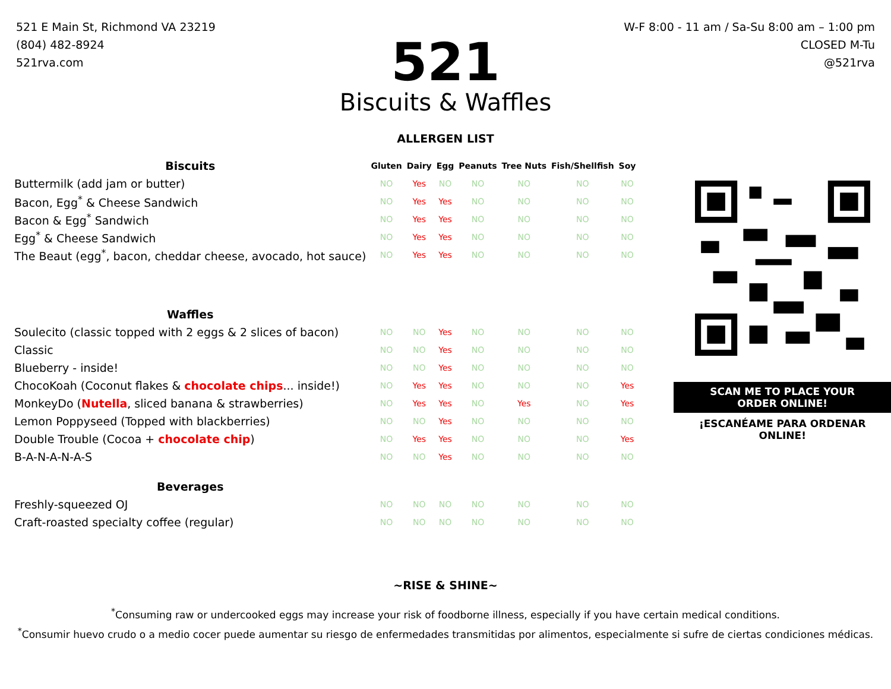521 E Main St, Richmond VA 23219
(804) 482-8924
521rva.com
W-F 8:00 - 11 am / Sa-Su 8:00 am – 1:00 pm
CLOSED M-Tu
@521rva
521
Biscuits & Waffles
ALLERGEN LIST
| Biscuits | Gluten | Dairy | Egg | Peanuts | Tree Nuts | Fish/Shellfish | Soy |
| Buttermilk (add jam or butter) | NO | Yes | NO | NO | NO | NO | NO |
| Bacon, Egg<sup>*</sup> & Cheese Sandwich | NO | Yes | Yes | NO | NO | NO | NO |
| Bacon & Egg<sup>*</sup> Sandwich | NO | Yes | Yes | NO | NO | NO | NO |
| Egg<sup>*</sup> & Cheese Sandwich | NO | Yes | Yes | NO | NO | NO | NO |
| The Beaut (egg<sup>*</sup>, bacon, cheddar cheese, avocado, hot sauce) | NO | Yes | Yes | NO | NO | NO | NO |
| Waffles | | | | | | | |
| Soulecito (classic topped with 2 eggs & 2 slices of bacon) | NO | NO | Yes | NO | NO | NO | NO |
| Classic | NO | NO | Yes | NO | NO | NO | NO |
| Blueberry - inside! | NO | NO | Yes | NO | NO | NO | NO |
| ChocoKoah (Coconut flakes & chocolate chips ... inside!) | NO | Yes | Yes | NO | NO | NO | Yes |
| MonkeyDo ( Nutella , sliced banana & strawberries) | NO | Yes | Yes | NO | Yes | NO | Yes |
| Lemon Poppyseed (Topped with blackberries) | NO | NO | Yes | NO | NO | NO | NO |
| Double Trouble (Cocoa + chocolate chip ) | NO | Yes | Yes | NO | NO | NO | Yes |
| B-A-N-A-N-A-S | NO | NO | Yes | NO | NO | NO | NO |
| Beverages | | | | | | | |
| Freshly-squeezed OJ | NO | NO | NO | NO | NO | NO | NO |
| Craft-roasted specialty coffee (regular) | NO | NO | NO | NO | NO | NO | NO |
SCAN ME TO PLACE YOUR ORDER ONLINE!
¡ESCANÉAME PARA ORDENAR ONLINE!
~RISE & SHINE~
<sup>*</sup> Consuming raw or undercooked eggs may increase your risk of foodborne illness, especially if you have certain medical conditions.
<sup>*</sup> Consumir huevo crudo o a medio cocer puede aumentar su riesgo de enfermedades transmitidas por alimentos, especialmente si sufre de ciertas condiciones médicas.